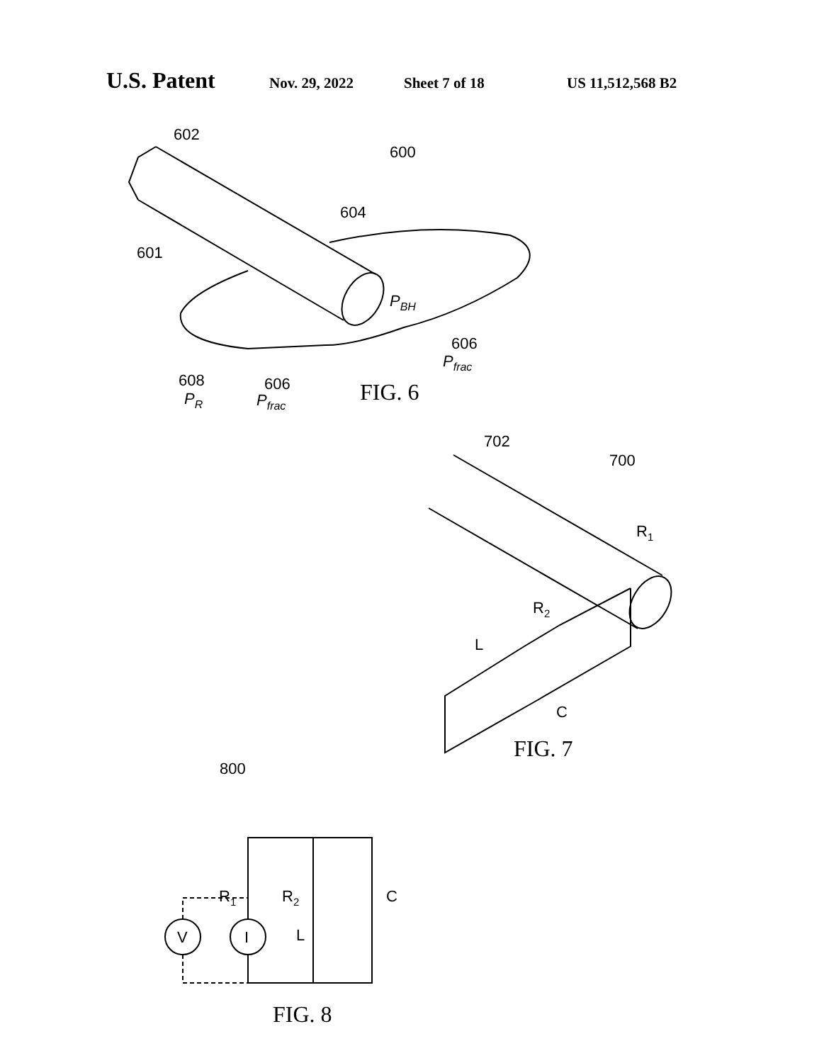U.S. Patent Nov. 29, 2022 Sheet 7 of 18 US 11,512,568 B2
602
600
604
601
PBH
606
Pfrac
608
PR
606
Pfrac
FIG. 6
702
700
R1
R2
L
C
FIG. 7
800
R1
R2
C
V
I
L
FIG. 8